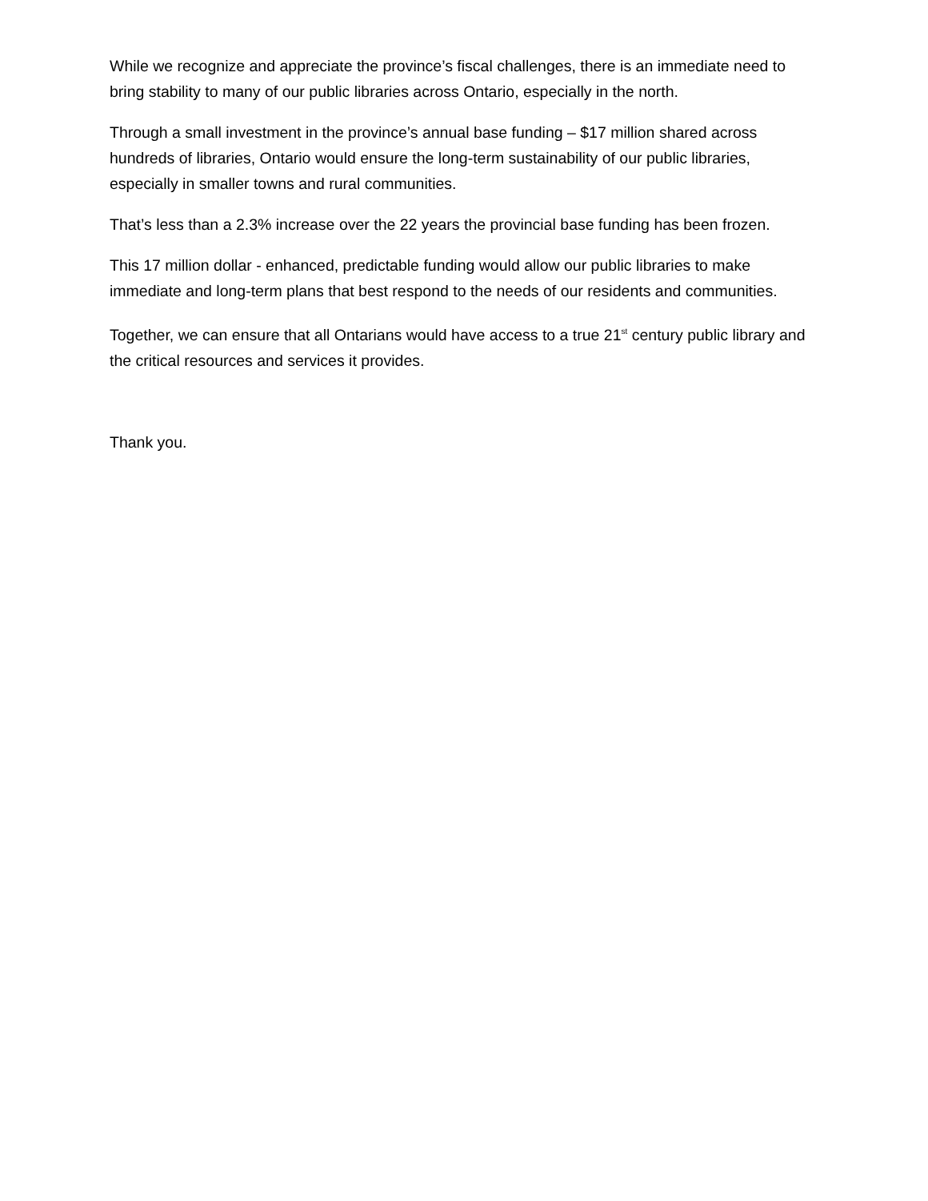While we recognize and appreciate the province’s fiscal challenges, there is an immediate need to bring stability to many of our public libraries across Ontario, especially in the north.
Through a small investment in the province’s annual base funding – $17 million shared across hundreds of libraries, Ontario would ensure the long-term sustainability of our public libraries, especially in smaller towns and rural communities.
That’s less than a 2.3% increase over the 22 years the provincial base funding has been frozen.
This 17 million dollar - enhanced, predictable funding would allow our public libraries to make immediate and long-term plans that best respond to the needs of our residents and communities.
Together, we can ensure that all Ontarians would have access to a true 21<sup>st</sup> century public library and the critical resources and services it provides.
Thank you.